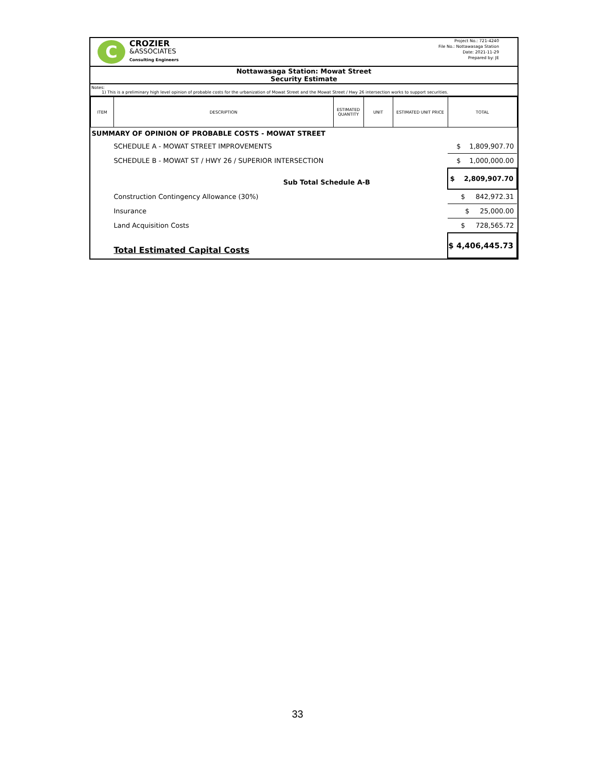C
CROZIER
&ASSOCIATES
Consulting Engineers
Project No.: 721-4240
File No.: Nottawasaga Station
Date: 2021-11-29
Prepared by: JE
Nottawasaga Station: Mowat Street
Security Estimate
Notes:
1) This is a preliminary high level opinion of probable costs for the urbanization of Mowat Street and the Mowat Street / Hwy 26 intersection works to support securities.
| ITEM | DESCRIPTION | ESTIMATED QUANTITY | UNIT | ESTIMATED UNIT PRICE | TOTAL |
| --- | --- | --- | --- | --- | --- |
| SUMMARY OF OPINION OF PROBABLE COSTS - MOWAT STREET | | | | | |
| | SCHEDULE A - MOWAT STREET IMPROVEMENTS | | | | $ 1,809,907.70 |
| | SCHEDULE B - MOWAT ST / HWY 26 / SUPERIOR INTERSECTION | | | | $ 1,000,000.00 |
| | Sub Total Schedule A-B | | | | $ 2,809,907.70 |
| | Construction Contingency Allowance (30%) | | | | $ 842,972.31 |
| | Insurance | | | | $ 25,000.00 |
| | Land Acquisition Costs | | | | $ 728,565.72 |
| | Total Estimated Capital Costs | | | | $ 4,406,445.73 |
33